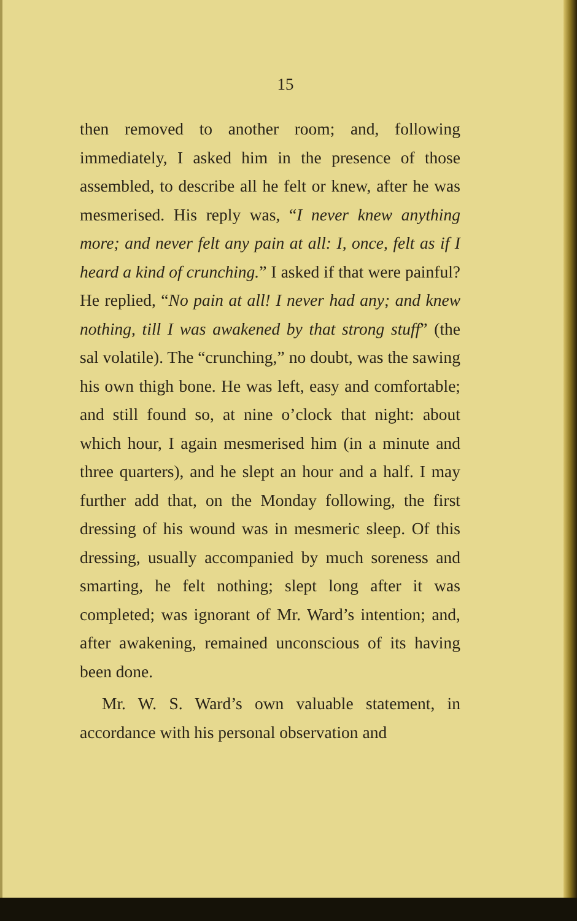15
then removed to another room; and, following immediately, I asked him in the presence of those assembled, to describe all he felt or knew, after he was mesmerised. His reply was, “I never knew anything more; and never felt any pain at all: I, once, felt as if I heard a kind of crunching.” I asked if that were painful? He replied, “No pain at all! I never had any; and knew nothing, till I was awakened by that strong stuff” (the sal volatile). The “crunching,” no doubt, was the sawing his own thigh bone. He was left, easy and comfortable; and still found so, at nine o’clock that night: about which hour, I again mesmerised him (in a minute and three quarters), and he slept an hour and a half. I may further add that, on the Monday following, the first dressing of his wound was in mesmeric sleep. Of this dressing, usually accompanied by much soreness and smarting, he felt nothing; slept long after it was completed; was ignorant of Mr. Ward’s intention; and, after awakening, remained unconscious of its having been done.
Mr. W. S. Ward’s own valuable statement, in accordance with his personal observation and